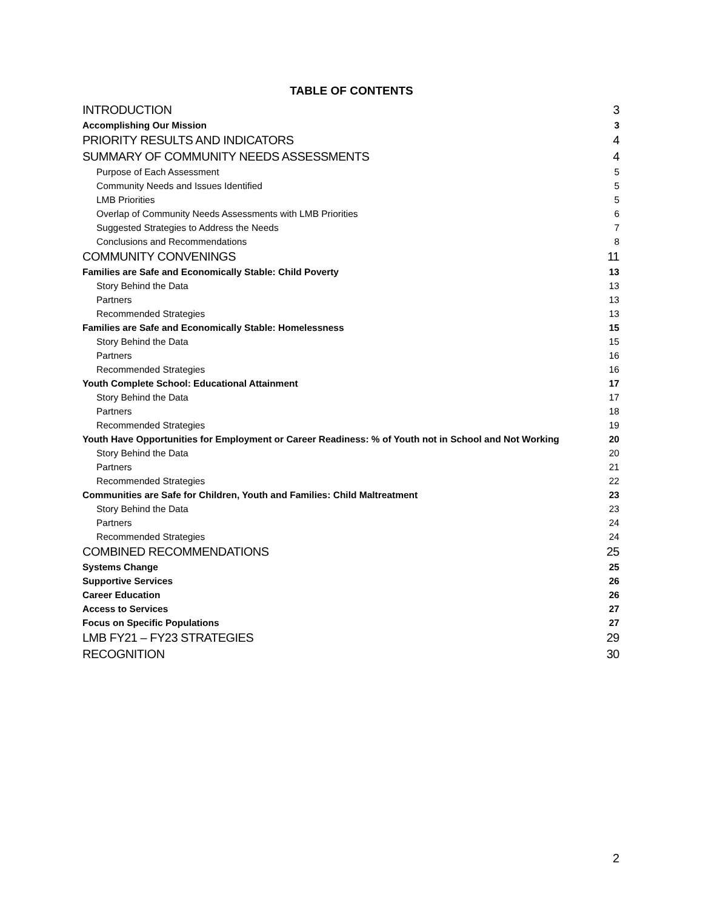TABLE OF CONTENTS
INTRODUCTION 3
Accomplishing Our Mission 3
PRIORITY RESULTS AND INDICATORS 4
SUMMARY OF COMMUNITY NEEDS ASSESSMENTS 4
Purpose of Each Assessment 5
Community Needs and Issues Identified 5
LMB Priorities 5
Overlap of Community Needs Assessments with LMB Priorities 6
Suggested Strategies to Address the Needs 7
Conclusions and Recommendations 8
COMMUNITY CONVENINGS 11
Families are Safe and Economically Stable: Child Poverty 13
Story Behind the Data 13
Partners 13
Recommended Strategies 13
Families are Safe and Economically Stable: Homelessness 15
Story Behind the Data 15
Partners 16
Recommended Strategies 16
Youth Complete School: Educational Attainment 17
Story Behind the Data 17
Partners 18
Recommended Strategies 19
Youth Have Opportunities for Employment or Career Readiness: % of Youth not in School and Not Working 20
Story Behind the Data 20
Partners 21
Recommended Strategies 22
Communities are Safe for Children, Youth and Families: Child Maltreatment 23
Story Behind the Data 23
Partners 24
Recommended Strategies 24
COMBINED RECOMMENDATIONS 25
Systems Change 25
Supportive Services 26
Career Education 26
Access to Services 27
Focus on Specific Populations 27
LMB FY21 – FY23 STRATEGIES 29
RECOGNITION 30
2